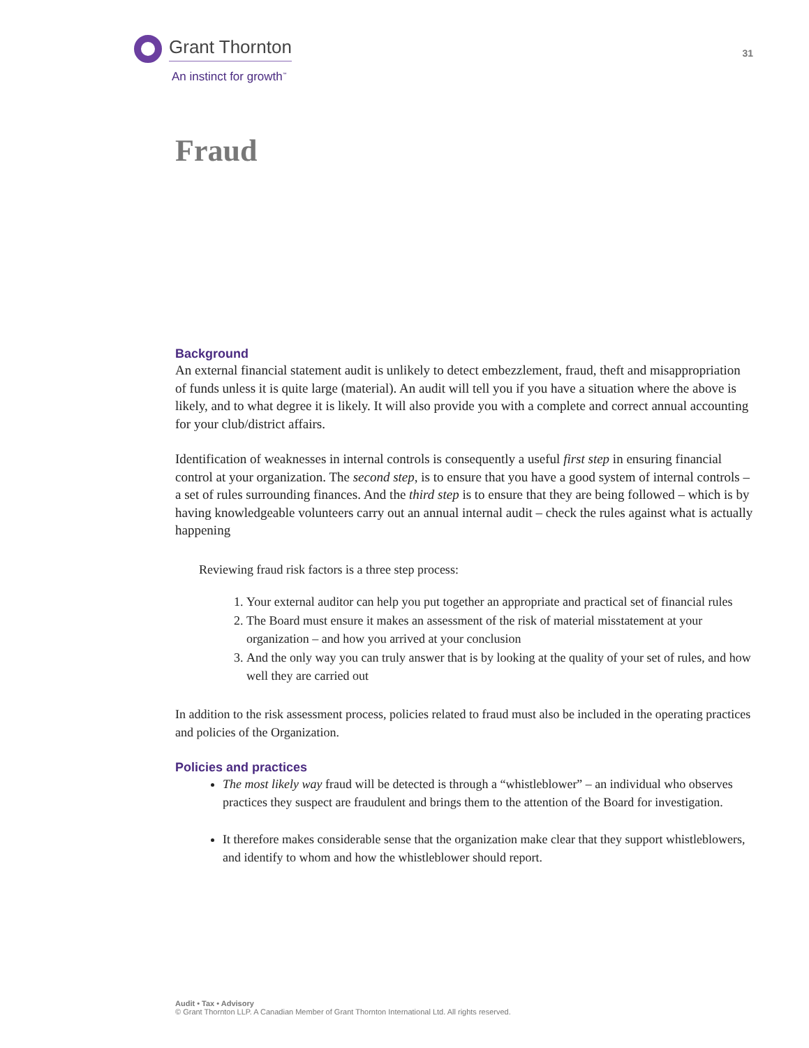Grant Thornton
An instinct for growth<sup>™</sup>
31
Fraud
Background
An external financial statement audit is unlikely to detect embezzlement, fraud, theft and misappropriation of funds unless it is quite large (material). An audit will tell you if you have a situation where the above is likely, and to what degree it is likely. It will also provide you with a complete and correct annual accounting for your club/district affairs.
Identification of weaknesses in internal controls is consequently a useful first step in ensuring financial control at your organization. The second step, is to ensure that you have a good system of internal controls – a set of rules surrounding finances. And the third step is to ensure that they are being followed – which is by having knowledgeable volunteers carry out an annual internal audit – check the rules against what is actually happening
Reviewing fraud risk factors is a three step process:
1. Your external auditor can help you put together an appropriate and practical set of financial rules
2. The Board must ensure it makes an assessment of the risk of material misstatement at your organization – and how you arrived at your conclusion
3. And the only way you can truly answer that is by looking at the quality of your set of rules, and how well they are carried out
In addition to the risk assessment process, policies related to fraud must also be included in the operating practices and policies of the Organization.
Policies and practices
The most likely way fraud will be detected is through a “whistleblower” – an individual who observes practices they suspect are fraudulent and brings them to the attention of the Board for investigation.
It therefore makes considerable sense that the organization make clear that they support whistleblowers, and identify to whom and how the whistleblower should report.
Audit • Tax • Advisory
© Grant Thornton LLP. A Canadian Member of Grant Thornton International Ltd. All rights reserved.